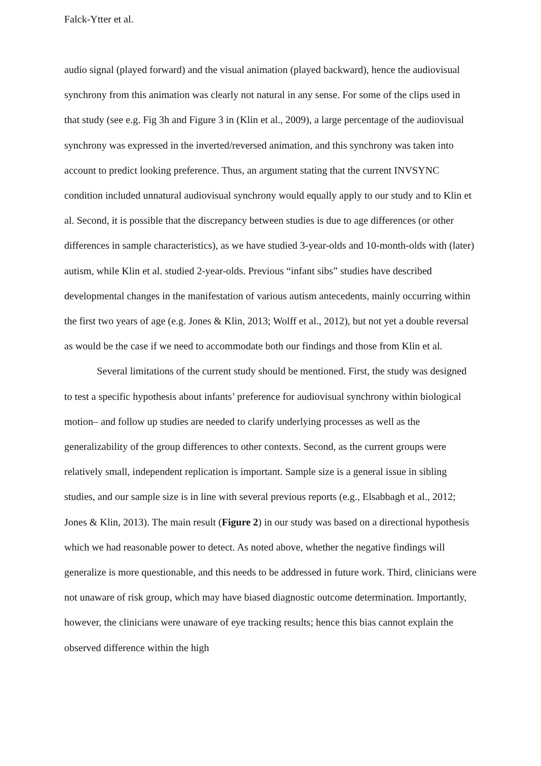Falck-Ytter et al.
audio signal (played forward) and the visual animation (played backward), hence the audiovisual synchrony from this animation was clearly not natural in any sense. For some of the clips used in that study (see e.g. Fig 3h and Figure 3 in (Klin et al., 2009), a large percentage of the audiovisual synchrony was expressed in the inverted/reversed animation, and this synchrony was taken into account to predict looking preference. Thus, an argument stating that the current INVSYNC condition included unnatural audiovisual synchrony would equally apply to our study and to Klin et al. Second, it is possible that the discrepancy between studies is due to age differences (or other differences in sample characteristics), as we have studied 3-year-olds and 10-month-olds with (later) autism, while Klin et al. studied 2-year-olds. Previous “infant sibs” studies have described developmental changes in the manifestation of various autism antecedents, mainly occurring within the first two years of age (e.g. Jones & Klin, 2013; Wolff et al., 2012), but not yet a double reversal as would be the case if we need to accommodate both our findings and those from Klin et al.
Several limitations of the current study should be mentioned. First, the study was designed to test a specific hypothesis about infants’ preference for audiovisual synchrony within biological motion– and follow up studies are needed to clarify underlying processes as well as the generalizability of the group differences to other contexts. Second, as the current groups were relatively small, independent replication is important. Sample size is a general issue in sibling studies, and our sample size is in line with several previous reports (e.g., Elsabbagh et al., 2012; Jones & Klin, 2013). The main result (Figure 2) in our study was based on a directional hypothesis which we had reasonable power to detect. As noted above, whether the negative findings will generalize is more questionable, and this needs to be addressed in future work. Third, clinicians were not unaware of risk group, which may have biased diagnostic outcome determination. Importantly, however, the clinicians were unaware of eye tracking results; hence this bias cannot explain the observed difference within the high